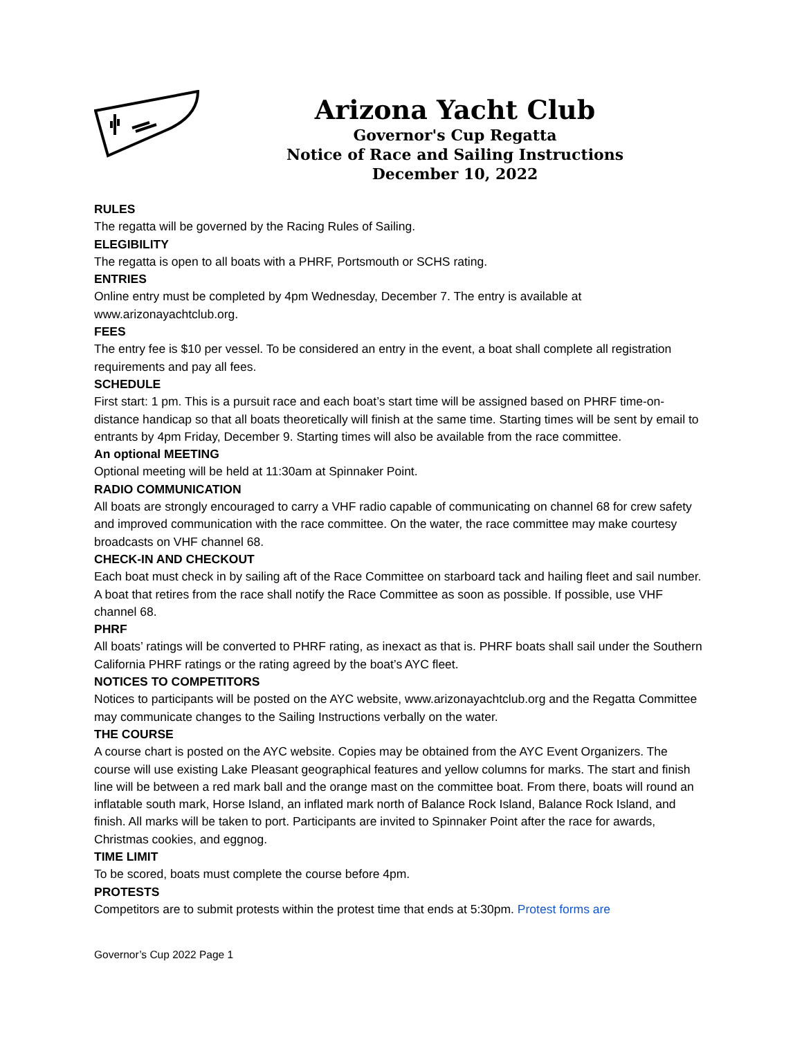Arizona Yacht Club
Governor's Cup Regatta
Notice of Race and Sailing Instructions
December 10, 2022
RULES
The regatta will be governed by the Racing Rules of Sailing.
ELEGIBILITY
The regatta is open to all boats with a PHRF, Portsmouth or SCHS rating.
ENTRIES
Online entry must be completed by 4pm Wednesday, December 7. The entry is available at www.arizonayachtclub.org.
FEES
The entry fee is $10 per vessel. To be considered an entry in the event, a boat shall complete all registration requirements and pay all fees.
SCHEDULE
First start: 1 pm. This is a pursuit race and each boat’s start time will be assigned based on PHRF time-on-distance handicap so that all boats theoretically will finish at the same time. Starting times will be sent by email to entrants by 4pm Friday, December 9. Starting times will also be available from the race committee.
An optional MEETING
Optional meeting will be held at 11:30am at Spinnaker Point.
RADIO COMMUNICATION
All boats are strongly encouraged to carry a VHF radio capable of communicating on channel 68 for crew safety and improved communication with the race committee. On the water, the race committee may make courtesy broadcasts on VHF channel 68.
CHECK-IN AND CHECKOUT
Each boat must check in by sailing aft of the Race Committee on starboard tack and hailing fleet and sail number. A boat that retires from the race shall notify the Race Committee as soon as possible. If possible, use VHF channel 68.
PHRF
All boats’ ratings will be converted to PHRF rating, as inexact as that is. PHRF boats shall sail under the Southern California PHRF ratings or the rating agreed by the boat’s AYC fleet.
NOTICES TO COMPETITORS
Notices to participants will be posted on the AYC website, www.arizonayachtclub.org and the Regatta Committee may communicate changes to the Sailing Instructions verbally on the water.
THE COURSE
A course chart is posted on the AYC website. Copies may be obtained from the AYC Event Organizers. The course will use existing Lake Pleasant geographical features and yellow columns for marks. The start and finish line will be between a red mark ball and the orange mast on the committee boat. From there, boats will round an inflatable south mark, Horse Island, an inflated mark north of Balance Rock Island, Balance Rock Island, and finish. All marks will be taken to port. Participants are invited to Spinnaker Point after the race for awards, Christmas cookies, and eggnog.
TIME LIMIT
To be scored, boats must complete the course before 4pm.
PROTESTS
Competitors are to submit protests within the protest time that ends at 5:30pm. Protest forms are
Governor’s Cup 2022 Page 1